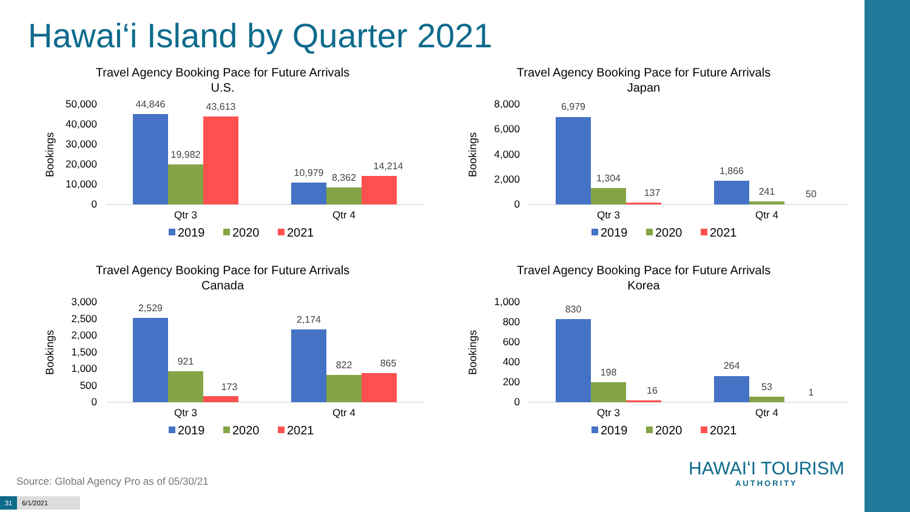Hawai‘i Island by Quarter 2021
Travel Agency Booking Pace for Future Arrivals
U.S.
Bookings
50,000
40,000
30,000
20,000
10,000
0
44,846
19,982
43,613
10,979
8,362
14,214
Qtr 3
Qtr 4
2019
2020
2021
Travel Agency Booking Pace for Future Arrivals
Japan
Bookings
8,000
6,000
4,000
2,000
0
6,979
1,304
137
1,866
241
50
Qtr 3
Qtr 4
2019
2020
2021
Travel Agency Booking Pace for Future Arrivals
Canada
Bookings
3,000
2,500
2,000
1,500
1,000
500
0
2,529
921
173
2,174
822
865
Qtr 3
Qtr 4
2019
2020
2021
Travel Agency Booking Pace for Future Arrivals
Korea
Bookings
1,000
800
600
400
200
0
830
198
16
264
53
1
Qtr 3
Qtr 4
2019
2020
2021
Source: Global Agency Pro as of 05/30/21
31 6/1/2021
HAWAIʻI TOURISM
AUTHORITY